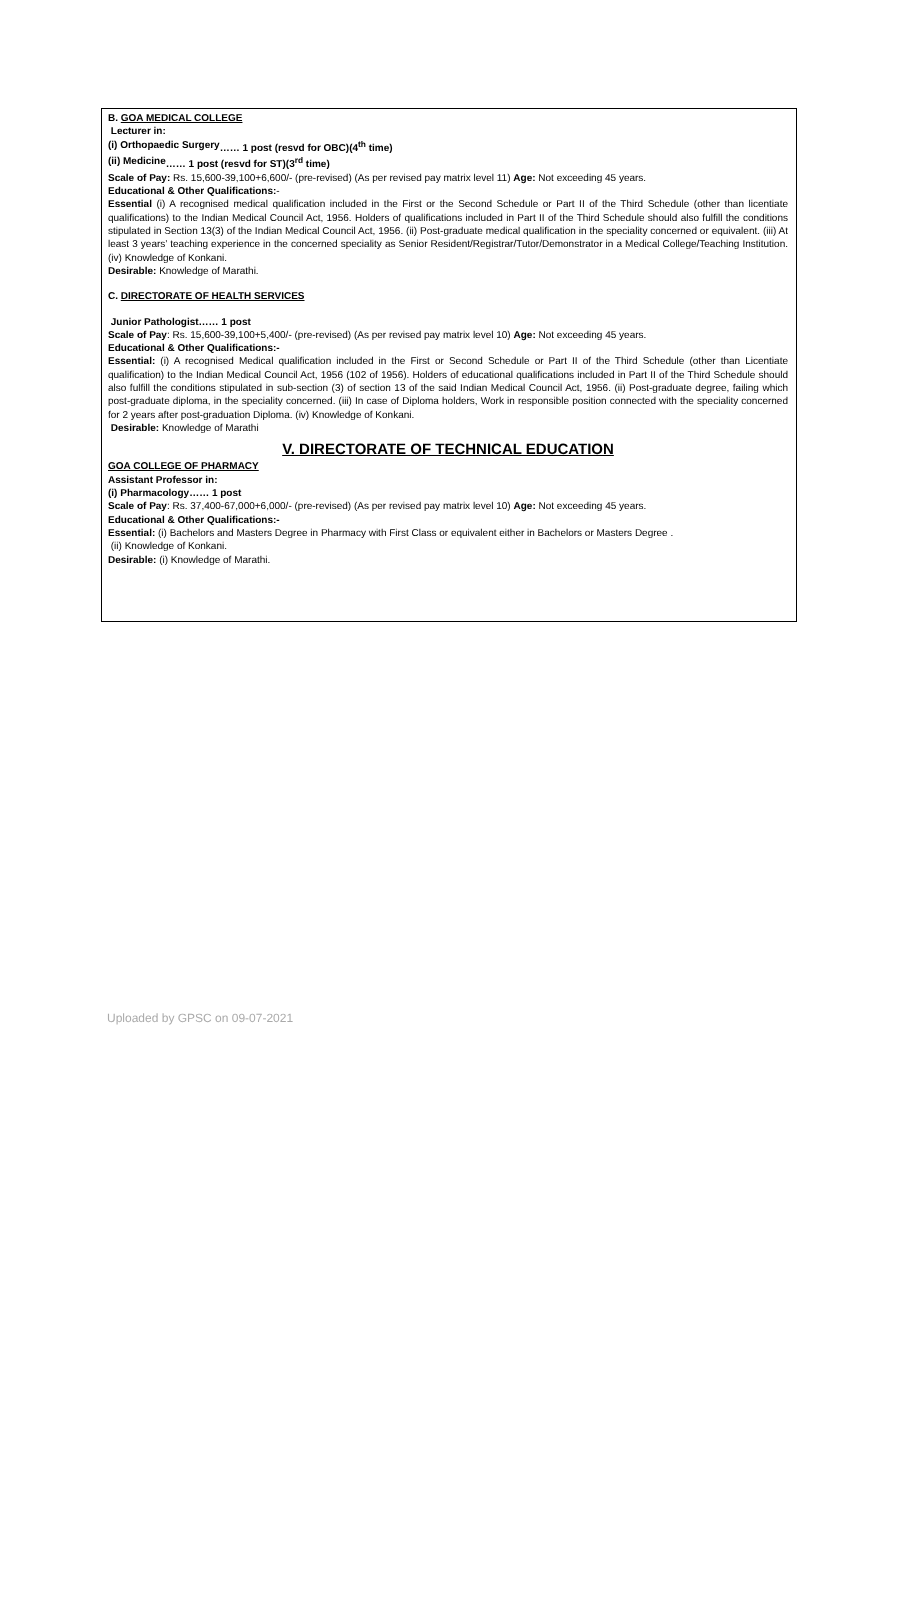B. GOA MEDICAL COLLEGE
Lecturer in:
(i) Orthopaedic Surgery …… 1 post (resvd for OBC)(4<sup>th</sup> time)
(ii) Medicine …… 1 post (resvd for ST)(3<sup>rd</sup> time)
Scale of Pay: Rs. 15,600-39,100+6,600/- (pre-revised) (As per revised pay matrix level 11) Age: Not exceeding 45 years.
Educational & Other Qualifications:-
Essential (i) A recognised medical qualification included in the First or the Second Schedule or Part II of the Third Schedule (other than licentiate qualifications) to the Indian Medical Council Act, 1956. Holders of qualifications included in Part II of the Third Schedule should also fulfill the conditions stipulated in Section 13(3) of the Indian Medical Council Act, 1956. (ii) Post-graduate medical qualification in the speciality concerned or equivalent. (iii) At least 3 years’ teaching experience in the concerned speciality as Senior Resident/Registrar/Tutor/Demonstrator in a Medical College/Teaching Institution. (iv) Knowledge of Konkani.
Desirable: Knowledge of Marathi.
C. DIRECTORATE OF HEALTH SERVICES
Junior Pathologist …… 1 post
Scale of Pay: Rs. 15,600-39,100+5,400/- (pre-revised) (As per revised pay matrix level 10) Age: Not exceeding 45 years.
Educational & Other Qualifications:-
Essential: (i) A recognised Medical qualification included in the First or Second Schedule or Part II of the Third Schedule (other than Licentiate qualification) to the Indian Medical Council Act, 1956 (102 of 1956). Holders of educational qualifications included in Part II of the Third Schedule should also fulfill the conditions stipulated in sub-section (3) of section 13 of the said Indian Medical Council Act, 1956. (ii) Post-graduate degree, failing which post-graduate diploma, in the speciality concerned. (iii) In case of Diploma holders, Work in responsible position connected with the speciality concerned for 2 years after post-graduation Diploma. (iv) Knowledge of Konkani.
Desirable: Knowledge of Marathi
V. DIRECTORATE OF TECHNICAL EDUCATION
GOA COLLEGE OF PHARMACY
Assistant Professor in:
(i) Pharmacology …… 1 post
Scale of Pay: Rs. 37,400-67,000+6,000/- (pre-revised) (As per revised pay matrix level 10) Age: Not exceeding 45 years.
Educational & Other Qualifications:-
Essential: (i) Bachelors and Masters Degree in Pharmacy with First Class or equivalent either in Bachelors or Masters Degree .
(ii) Knowledge of Konkani.
Desirable: (i) Knowledge of Marathi.
Uploaded by GPSC on 09-07-2021